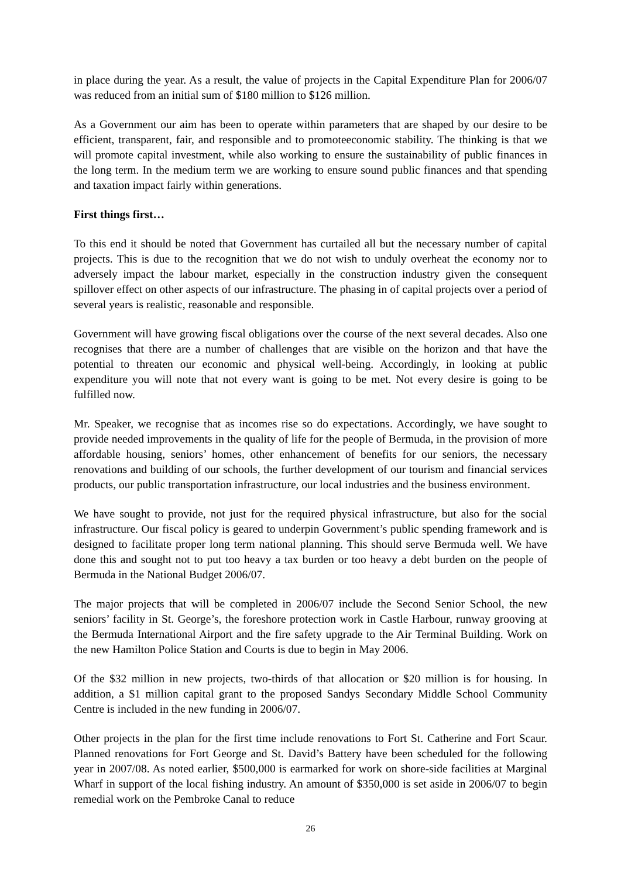in place during the year. As a result, the value of projects in the Capital Expenditure Plan for 2006/07 was reduced from an initial sum of $180 million to $126 million.
As a Government our aim has been to operate within parameters that are shaped by our desire to be efficient, transparent, fair, and responsible and to promoteeconomic stability. The thinking is that we will promote capital investment, while also working to ensure the sustainability of public finances in the long term. In the medium term we are working to ensure sound public finances and that spending and taxation impact fairly within generations.
First things first…
To this end it should be noted that Government has curtailed all but the necessary number of capital projects. This is due to the recognition that we do not wish to unduly overheat the economy nor to adversely impact the labour market, especially in the construction industry given the consequent spillover effect on other aspects of our infrastructure. The phasing in of capital projects over a period of several years is realistic, reasonable and responsible.
Government will have growing fiscal obligations over the course of the next several decades. Also one recognises that there are a number of challenges that are visible on the horizon and that have the potential to threaten our economic and physical well-being. Accordingly, in looking at public expenditure you will note that not every want is going to be met. Not every desire is going to be fulfilled now.
Mr. Speaker, we recognise that as incomes rise so do expectations. Accordingly, we have sought to provide needed improvements in the quality of life for the people of Bermuda, in the provision of more affordable housing, seniors’ homes, other enhancement of benefits for our seniors, the necessary renovations and building of our schools, the further development of our tourism and financial services products, our public transportation infrastructure, our local industries and the business environment.
We have sought to provide, not just for the required physical infrastructure, but also for the social infrastructure. Our fiscal policy is geared to underpin Government’s public spending framework and is designed to facilitate proper long term national planning. This should serve Bermuda well. We have done this and sought not to put too heavy a tax burden or too heavy a debt burden on the people of Bermuda in the National Budget 2006/07.
The major projects that will be completed in 2006/07 include the Second Senior School, the new seniors’ facility in St. George’s, the foreshore protection work in Castle Harbour, runway grooving at the Bermuda International Airport and the fire safety upgrade to the Air Terminal Building. Work on the new Hamilton Police Station and Courts is due to begin in May 2006.
Of the $32 million in new projects, two-thirds of that allocation or $20 million is for housing. In addition, a $1 million capital grant to the proposed Sandys Secondary Middle School Community Centre is included in the new funding in 2006/07.
Other projects in the plan for the first time include renovations to Fort St. Catherine and Fort Scaur. Planned renovations for Fort George and St. David’s Battery have been scheduled for the following year in 2007/08. As noted earlier, $500,000 is earmarked for work on shore-side facilities at Marginal Wharf in support of the local fishing industry. An amount of $350,000 is set aside in 2006/07 to begin remedial work on the Pembroke Canal to reduce
26